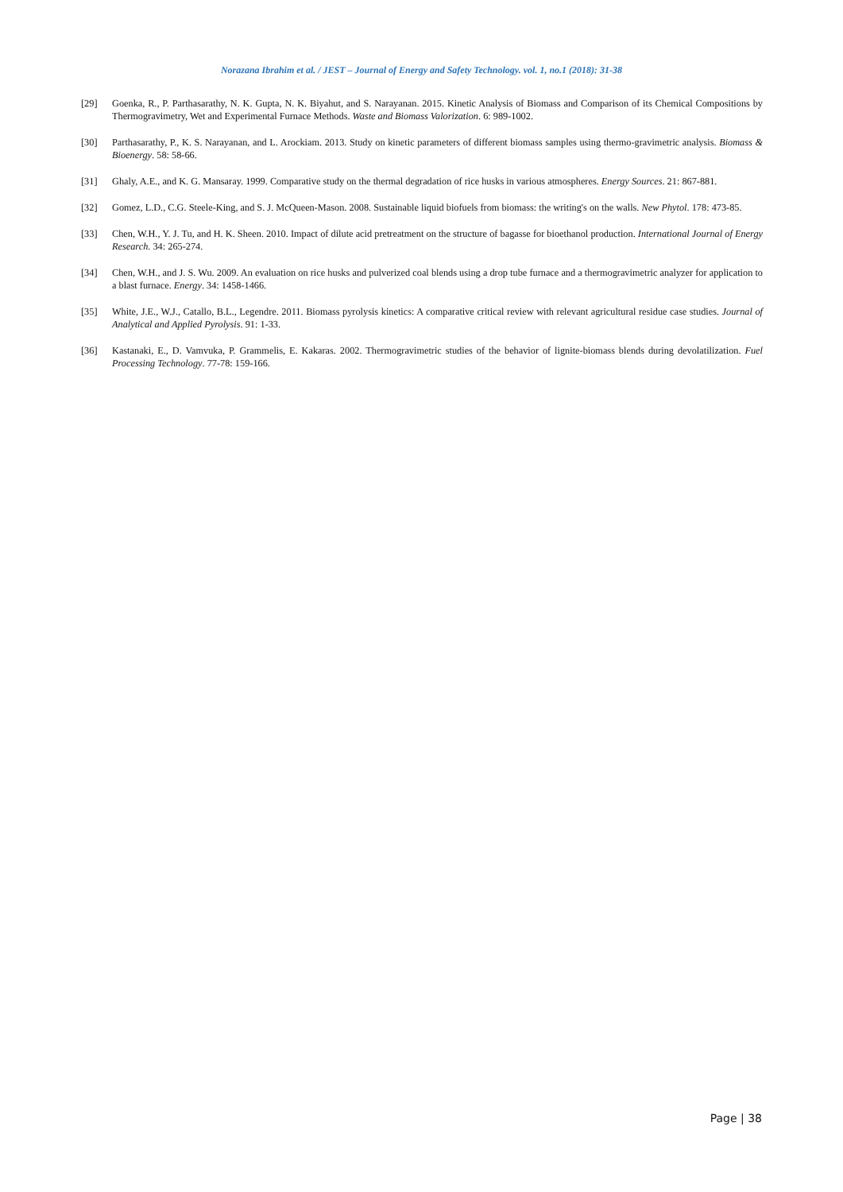Norazana Ibrahim et al. / JEST – Journal of Energy and Safety Technology. vol. 1, no.1 (2018): 31-38
[29] Goenka, R., P. Parthasarathy, N. K. Gupta, N. K. Biyahut, and S. Narayanan. 2015. Kinetic Analysis of Biomass and Comparison of its Chemical Compositions by Thermogravimetry, Wet and Experimental Furnace Methods. Waste and Biomass Valorization. 6: 989-1002.
[30] Parthasarathy, P., K. S. Narayanan, and L. Arockiam. 2013. Study on kinetic parameters of different biomass samples using thermo-gravimetric analysis. Biomass & Bioenergy. 58: 58-66.
[31] Ghaly, A.E., and K. G. Mansaray. 1999. Comparative study on the thermal degradation of rice husks in various atmospheres. Energy Sources. 21: 867-881.
[32] Gomez, L.D., C.G. Steele-King, and S. J. McQueen-Mason. 2008. Sustainable liquid biofuels from biomass: the writing's on the walls. New Phytol. 178: 473-85.
[33] Chen, W.H., Y. J. Tu, and H. K. Sheen. 2010. Impact of dilute acid pretreatment on the structure of bagasse for bioethanol production. International Journal of Energy Research. 34: 265-274.
[34] Chen, W.H., and J. S. Wu. 2009. An evaluation on rice husks and pulverized coal blends using a drop tube furnace and a thermogravimetric analyzer for application to a blast furnace. Energy. 34: 1458-1466.
[35] White, J.E., W.J., Catallo, B.L., Legendre. 2011. Biomass pyrolysis kinetics: A comparative critical review with relevant agricultural residue case studies. Journal of Analytical and Applied Pyrolysis. 91: 1-33.
[36] Kastanaki, E., D. Vamvuka, P. Grammelis, E. Kakaras. 2002. Thermogravimetric studies of the behavior of lignite-biomass blends during devolatilization. Fuel Processing Technology. 77-78: 159-166.
Page | 38